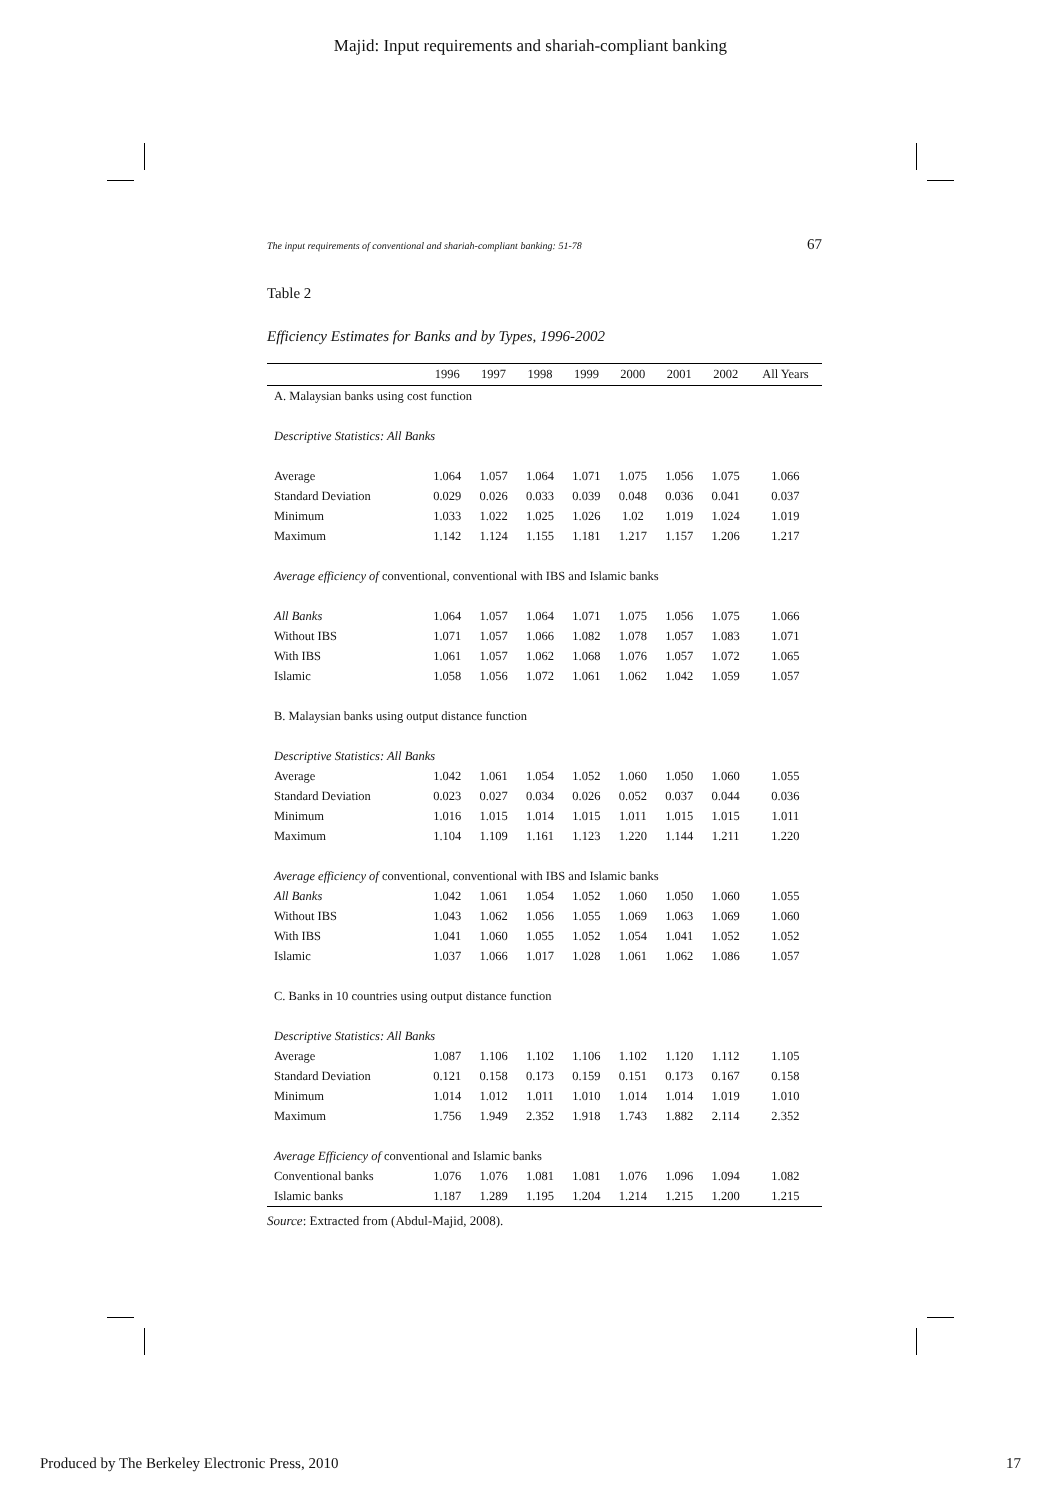Majid: Input requirements and shariah-compliant banking
The input requirements of conventional and shariah-compliant banking: 51-78 67
Table 2
Efficiency Estimates for Banks and by Types, 1996-2002
| | 1996 | 1997 | 1998 | 1999 | 2000 | 2001 | 2002 | All Years |
| --- | --- | --- | --- | --- | --- | --- | --- | --- |
| A. Malaysian banks using cost function | | | | | | | | |
| Descriptive Statistics: All Banks | | | | | | | | |
| Average | 1.064 | 1.057 | 1.064 | 1.071 | 1.075 | 1.056 | 1.075 | 1.066 |
| Standard Deviation | 0.029 | 0.026 | 0.033 | 0.039 | 0.048 | 0.036 | 0.041 | 0.037 |
| Minimum | 1.033 | 1.022 | 1.025 | 1.026 | 1.02 | 1.019 | 1.024 | 1.019 |
| Maximum | 1.142 | 1.124 | 1.155 | 1.181 | 1.217 | 1.157 | 1.206 | 1.217 |
| Average efficiency of conventional, conventional with IBS and Islamic banks | | | | | | | | |
| All Banks | 1.064 | 1.057 | 1.064 | 1.071 | 1.075 | 1.056 | 1.075 | 1.066 |
| Without IBS | 1.071 | 1.057 | 1.066 | 1.082 | 1.078 | 1.057 | 1.083 | 1.071 |
| With IBS | 1.061 | 1.057 | 1.062 | 1.068 | 1.076 | 1.057 | 1.072 | 1.065 |
| Islamic | 1.058 | 1.056 | 1.072 | 1.061 | 1.062 | 1.042 | 1.059 | 1.057 |
| B. Malaysian banks using output distance function | | | | | | | | |
| Descriptive Statistics: All Banks | | | | | | | | |
| Average | 1.042 | 1.061 | 1.054 | 1.052 | 1.060 | 1.050 | 1.060 | 1.055 |
| Standard Deviation | 0.023 | 0.027 | 0.034 | 0.026 | 0.052 | 0.037 | 0.044 | 0.036 |
| Minimum | 1.016 | 1.015 | 1.014 | 1.015 | 1.011 | 1.015 | 1.015 | 1.011 |
| Maximum | 1.104 | 1.109 | 1.161 | 1.123 | 1.220 | 1.144 | 1.211 | 1.220 |
| Average efficiency of conventional, conventional with IBS and Islamic banks | | | | | | | | |
| All Banks | 1.042 | 1.061 | 1.054 | 1.052 | 1.060 | 1.050 | 1.060 | 1.055 |
| Without IBS | 1.043 | 1.062 | 1.056 | 1.055 | 1.069 | 1.063 | 1.069 | 1.060 |
| With IBS | 1.041 | 1.060 | 1.055 | 1.052 | 1.054 | 1.041 | 1.052 | 1.052 |
| Islamic | 1.037 | 1.066 | 1.017 | 1.028 | 1.061 | 1.062 | 1.086 | 1.057 |
| C. Banks in 10 countries using output distance function | | | | | | | | |
| Descriptive Statistics: All Banks | | | | | | | | |
| Average | 1.087 | 1.106 | 1.102 | 1.106 | 1.102 | 1.120 | 1.112 | 1.105 |
| Standard Deviation | 0.121 | 0.158 | 0.173 | 0.159 | 0.151 | 0.173 | 0.167 | 0.158 |
| Minimum | 1.014 | 1.012 | 1.011 | 1.010 | 1.014 | 1.014 | 1.019 | 1.010 |
| Maximum | 1.756 | 1.949 | 2.352 | 1.918 | 1.743 | 1.882 | 2.114 | 2.352 |
| Average Efficiency of conventional and Islamic banks | | | | | | | | |
| Conventional banks | 1.076 | 1.076 | 1.081 | 1.081 | 1.076 | 1.096 | 1.094 | 1.082 |
| Islamic banks | 1.187 | 1.289 | 1.195 | 1.204 | 1.214 | 1.215 | 1.200 | 1.215 |
Source: Extracted from (Abdul-Majid, 2008).
Produced by The Berkeley Electronic Press, 2010 17